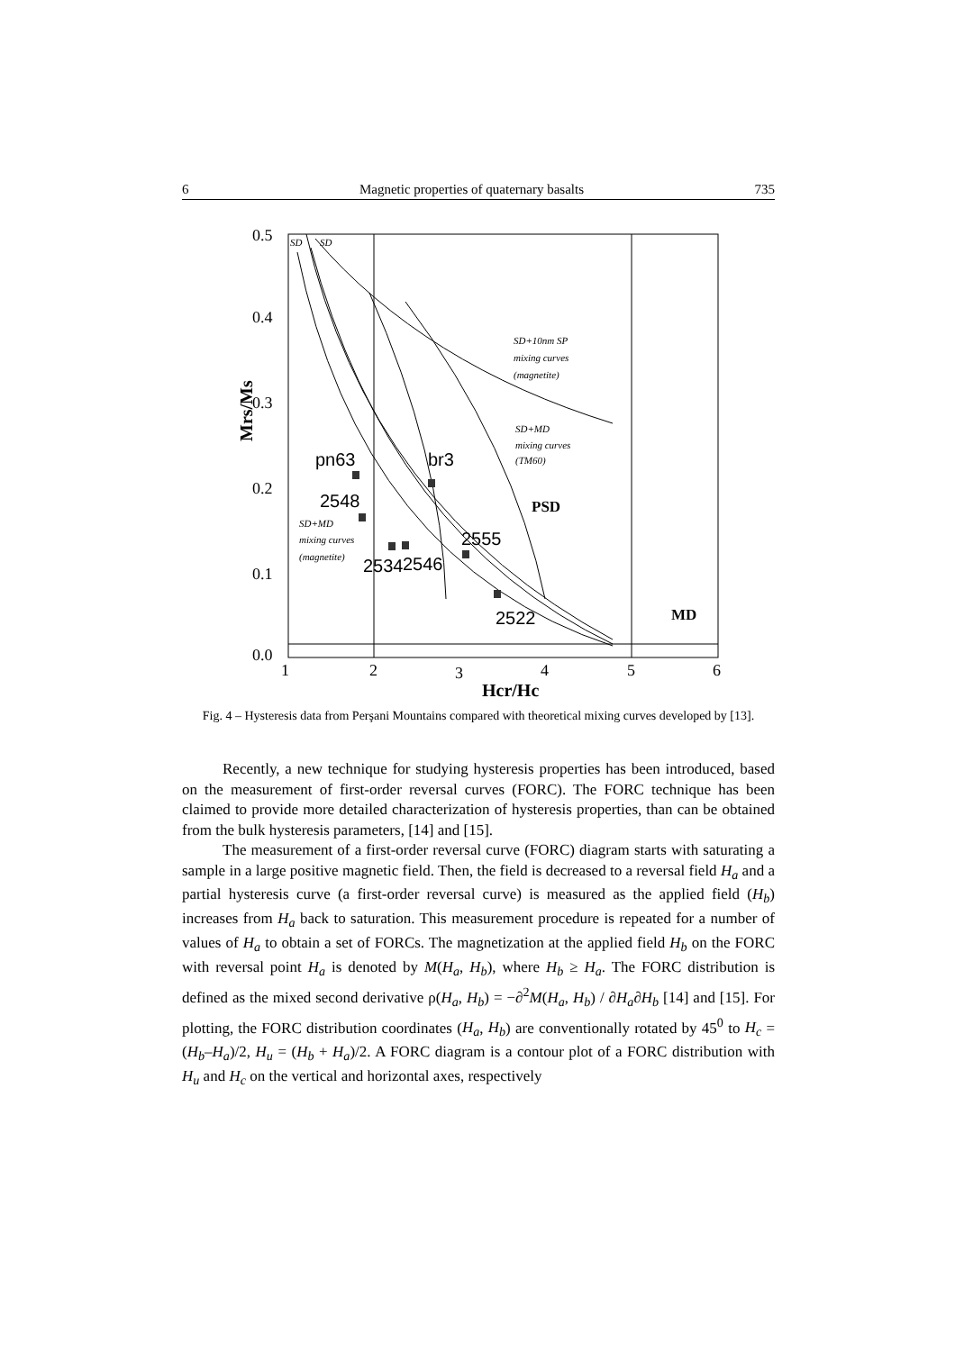6 Magnetic properties of quaternary basalts 735
0.5
0.4
0.3
0.2
0.1
0.0
1
2
3
4
5
6
Hcr/Hc
Mrs/Ms
SD
SD
SD+10nm SP
mixing curves
(magnetite)
SD+MD
mixing curves
(TM60)
SD+MD
mixing curves
(magnetite)
pn63
br3
2548
2555
2534
2546
2522
PSD
MD
Fig. 4 – Hysteresis data from Perşani Mountains compared with theoretical mixing curves developed by [13].
Recently, a new technique for studying hysteresis properties has been introduced, based on the measurement of first-order reversal curves (FORC). The FORC technique has been claimed to provide more detailed characterization of hysteresis properties, than can be obtained from the bulk hysteresis parameters, [14] and [15].
The measurement of a first-order reversal curve (FORC) diagram starts with saturating a sample in a large positive magnetic field. Then, the field is decreased to a reversal field H<sub>a</sub> and a partial hysteresis curve (a first-order reversal curve) is measured as the applied field (H<sub>b</sub>) increases from H<sub>a</sub> back to saturation. This measurement procedure is repeated for a number of values of H<sub>a</sub> to obtain a set of FORCs. The magnetization at the applied field H<sub>b</sub> on the FORC with reversal point H<sub>a</sub> is denoted by M(H<sub>a</sub>, H<sub>b</sub>), where H<sub>b</sub> ≥ H<sub>a</sub>. The FORC distribution is defined as the mixed second derivative ρ(H<sub>a</sub>, H<sub>b</sub>) = −∂<sup>2</sup>M(H<sub>a</sub>, H<sub>b</sub>) / ∂H<sub>a</sub>∂H<sub>b</sub> [14] and [15]. For plotting, the FORC distribution coordinates (H<sub>a</sub>, H<sub>b</sub>) are conventionally rotated by 45<sup>0</sup> to H<sub>c</sub> = (H<sub>b</sub>–H<sub>a</sub>)/2, H<sub>u</sub> = (H<sub>b</sub> + H<sub>a</sub>)/2. A FORC diagram is a contour plot of a FORC distribution with H<sub>u</sub> and H<sub>c</sub> on the vertical and horizontal axes, respectively